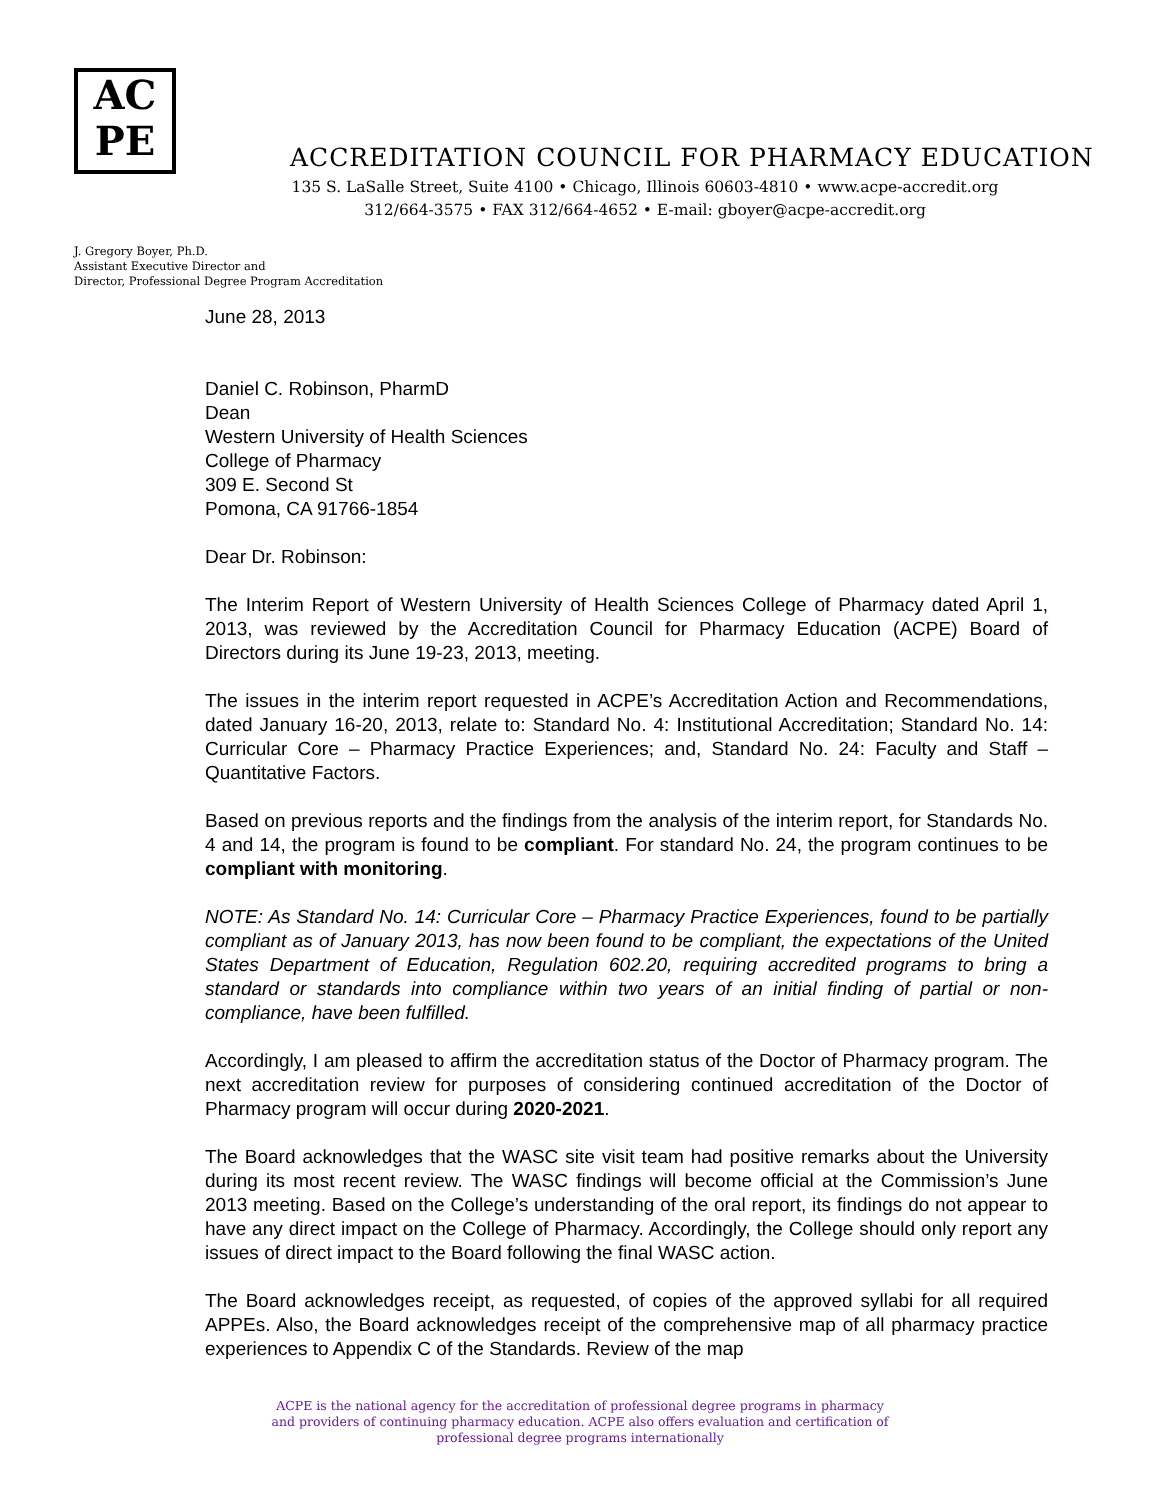AC
PE
ACCREDITATION COUNCIL FOR PHARMACY EDUCATION
135 S. LaSalle Street, Suite 4100 • Chicago, Illinois 60603-4810 • www.acpe-accredit.org
312/664-3575 • FAX 312/664-4652 • E-mail: gboyer@acpe-accredit.org
J. Gregory Boyer, Ph.D.
Assistant Executive Director and
Director, Professional Degree Program Accreditation
June 28, 2013
Daniel C. Robinson, PharmD
Dean
Western University of Health Sciences
College of Pharmacy
309 E. Second St
Pomona, CA 91766-1854
Dear Dr. Robinson:
The Interim Report of Western University of Health Sciences College of Pharmacy dated April 1, 2013, was reviewed by the Accreditation Council for Pharmacy Education (ACPE) Board of Directors during its June 19-23, 2013, meeting.
The issues in the interim report requested in ACPE’s Accreditation Action and Recommendations, dated January 16-20, 2013, relate to: Standard No. 4: Institutional Accreditation; Standard No. 14: Curricular Core – Pharmacy Practice Experiences; and, Standard No. 24: Faculty and Staff – Quantitative Factors.
Based on previous reports and the findings from the analysis of the interim report, for Standards No. 4 and 14, the program is found to be compliant. For standard No. 24, the program continues to be compliant with monitoring.
NOTE: As Standard No. 14: Curricular Core – Pharmacy Practice Experiences, found to be partially compliant as of January 2013, has now been found to be compliant, the expectations of the United States Department of Education, Regulation 602.20, requiring accredited programs to bring a standard or standards into compliance within two years of an initial finding of partial or non-compliance, have been fulfilled.
Accordingly, I am pleased to affirm the accreditation status of the Doctor of Pharmacy program. The next accreditation review for purposes of considering continued accreditation of the Doctor of Pharmacy program will occur during 2020-2021.
The Board acknowledges that the WASC site visit team had positive remarks about the University during its most recent review. The WASC findings will become official at the Commission’s June 2013 meeting. Based on the College’s understanding of the oral report, its findings do not appear to have any direct impact on the College of Pharmacy. Accordingly, the College should only report any issues of direct impact to the Board following the final WASC action.
The Board acknowledges receipt, as requested, of copies of the approved syllabi for all required APPEs. Also, the Board acknowledges receipt of the comprehensive map of all pharmacy practice experiences to Appendix C of the Standards. Review of the map
ACPE is the national agency for the accreditation of professional degree programs in pharmacy
and providers of continuing pharmacy education. ACPE also offers evaluation and certification of
professional degree programs internationally